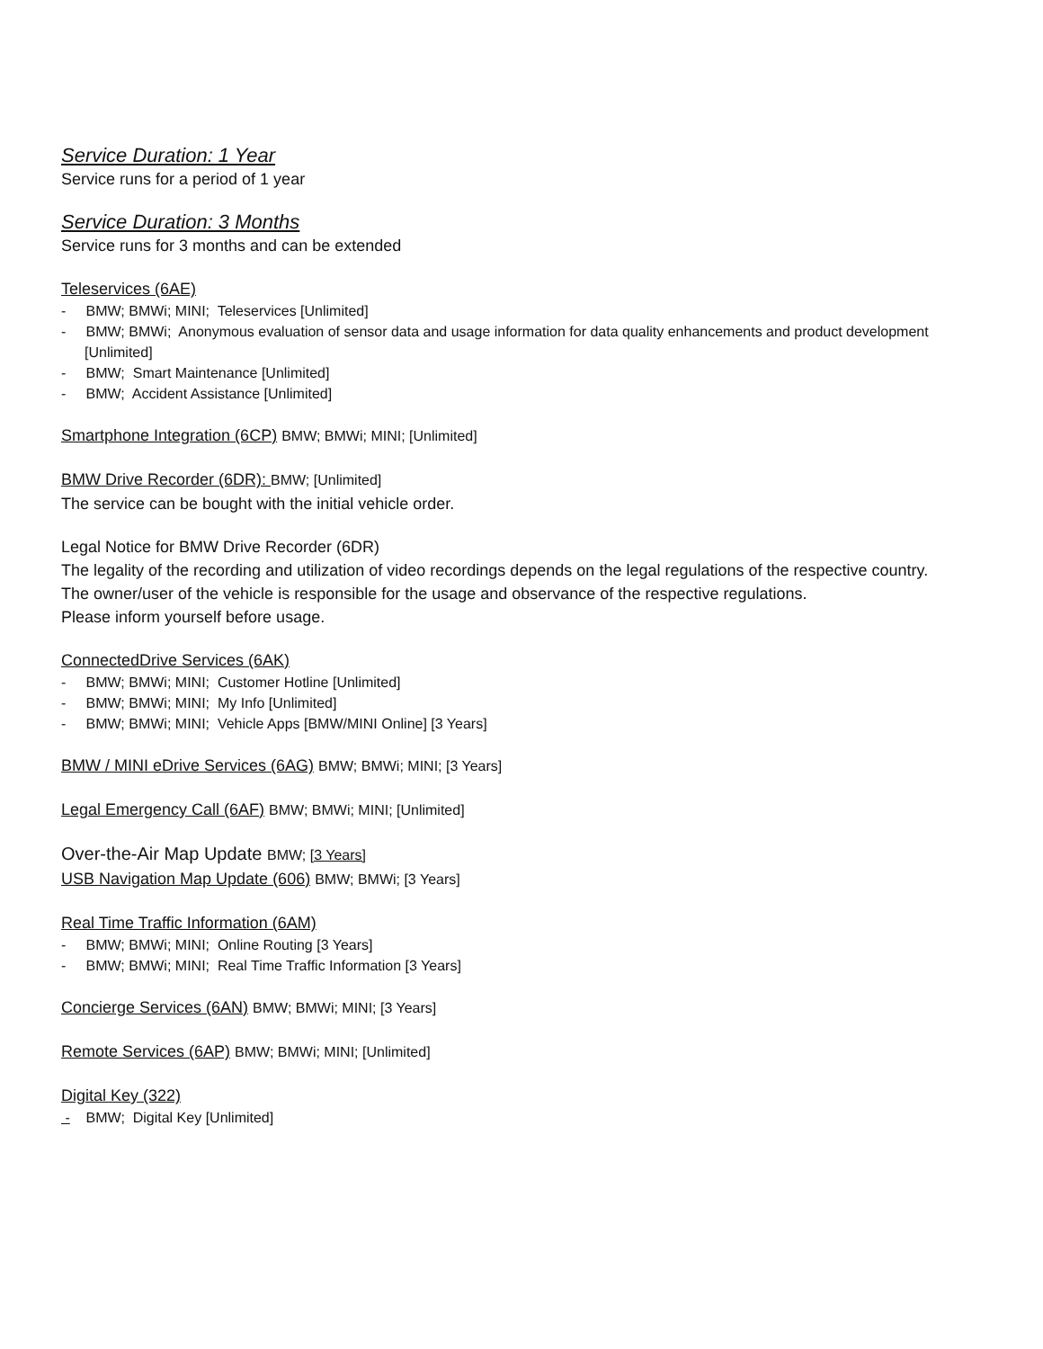Service Duration: 1 Year
Service runs for a period of 1 year
Service Duration: 3 Months
Service runs for 3 months and can be extended
Teleservices (6AE)
- BMW; BMWi; MINI; Teleservices [Unlimited]
- BMW; BMWi; Anonymous evaluation of sensor data and usage information for data quality enhancements and product development [Unlimited]
- BMW; Smart Maintenance [Unlimited]
- BMW; Accident Assistance [Unlimited]
Smartphone Integration (6CP) BMW; BMWi; MINI; [Unlimited]
BMW Drive Recorder (6DR): BMW; [Unlimited]
The service can be bought with the initial vehicle order.
Legal Notice for BMW Drive Recorder (6DR)
The legality of the recording and utilization of video recordings depends on the legal regulations of the respective country.
The owner/user of the vehicle is responsible for the usage and observance of the respective regulations.
Please inform yourself before usage.
ConnectedDrive Services (6AK)
- BMW; BMWi; MINI; Customer Hotline [Unlimited]
- BMW; BMWi; MINI; My Info [Unlimited]
- BMW; BMWi; MINI; Vehicle Apps [BMW/MINI Online] [3 Years]
BMW / MINI eDrive Services (6AG) BMW; BMWi; MINI; [3 Years]
Legal Emergency Call (6AF) BMW; BMWi; MINI; [Unlimited]
Over-the-Air Map Update BMW; [3 Years]
USB Navigation Map Update (606) BMW; BMWi; [3 Years]
Real Time Traffic Information (6AM)
- BMW; BMWi; MINI; Online Routing [3 Years]
- BMW; BMWi; MINI; Real Time Traffic Information [3 Years]
Concierge Services (6AN) BMW; BMWi; MINI; [3 Years]
Remote Services (6AP) BMW; BMWi; MINI; [Unlimited]
Digital Key (322)
- BMW; Digital Key [Unlimited]